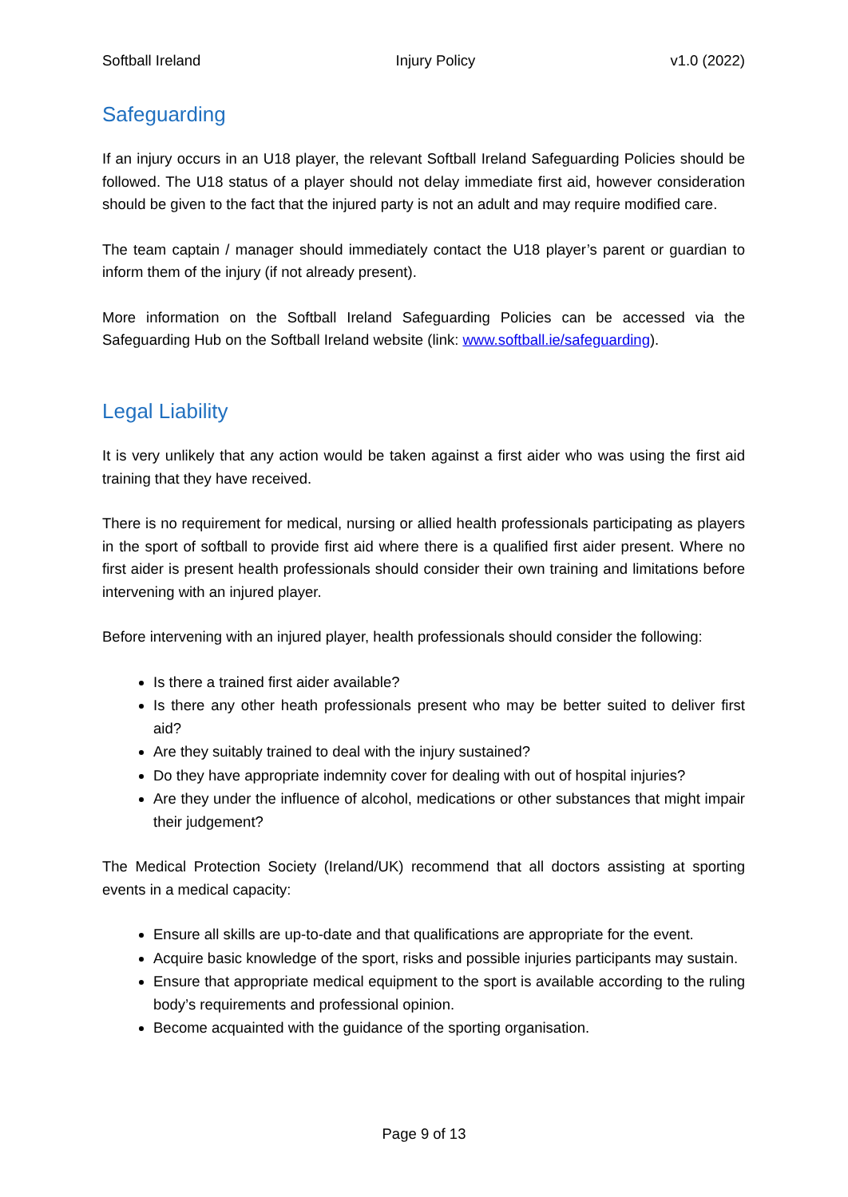Softball Ireland Injury Policy v1.0 (2022)
Safeguarding
If an injury occurs in an U18 player, the relevant Softball Ireland Safeguarding Policies should be followed. The U18 status of a player should not delay immediate first aid, however consideration should be given to the fact that the injured party is not an adult and may require modified care.
The team captain / manager should immediately contact the U18 player’s parent or guardian to inform them of the injury (if not already present).
More information on the Softball Ireland Safeguarding Policies can be accessed via the Safeguarding Hub on the Softball Ireland website (link: www.softball.ie/safeguarding).
Legal Liability
It is very unlikely that any action would be taken against a first aider who was using the first aid training that they have received.
There is no requirement for medical, nursing or allied health professionals participating as players in the sport of softball to provide first aid where there is a qualified first aider present. Where no first aider is present health professionals should consider their own training and limitations before intervening with an injured player.
Before intervening with an injured player, health professionals should consider the following:
Is there a trained first aider available?
Is there any other heath professionals present who may be better suited to deliver first aid?
Are they suitably trained to deal with the injury sustained?
Do they have appropriate indemnity cover for dealing with out of hospital injuries?
Are they under the influence of alcohol, medications or other substances that might impair their judgement?
The Medical Protection Society (Ireland/UK) recommend that all doctors assisting at sporting events in a medical capacity:
Ensure all skills are up-to-date and that qualifications are appropriate for the event.
Acquire basic knowledge of the sport, risks and possible injuries participants may sustain.
Ensure that appropriate medical equipment to the sport is available according to the ruling body’s requirements and professional opinion.
Become acquainted with the guidance of the sporting organisation.
Page 9 of 13